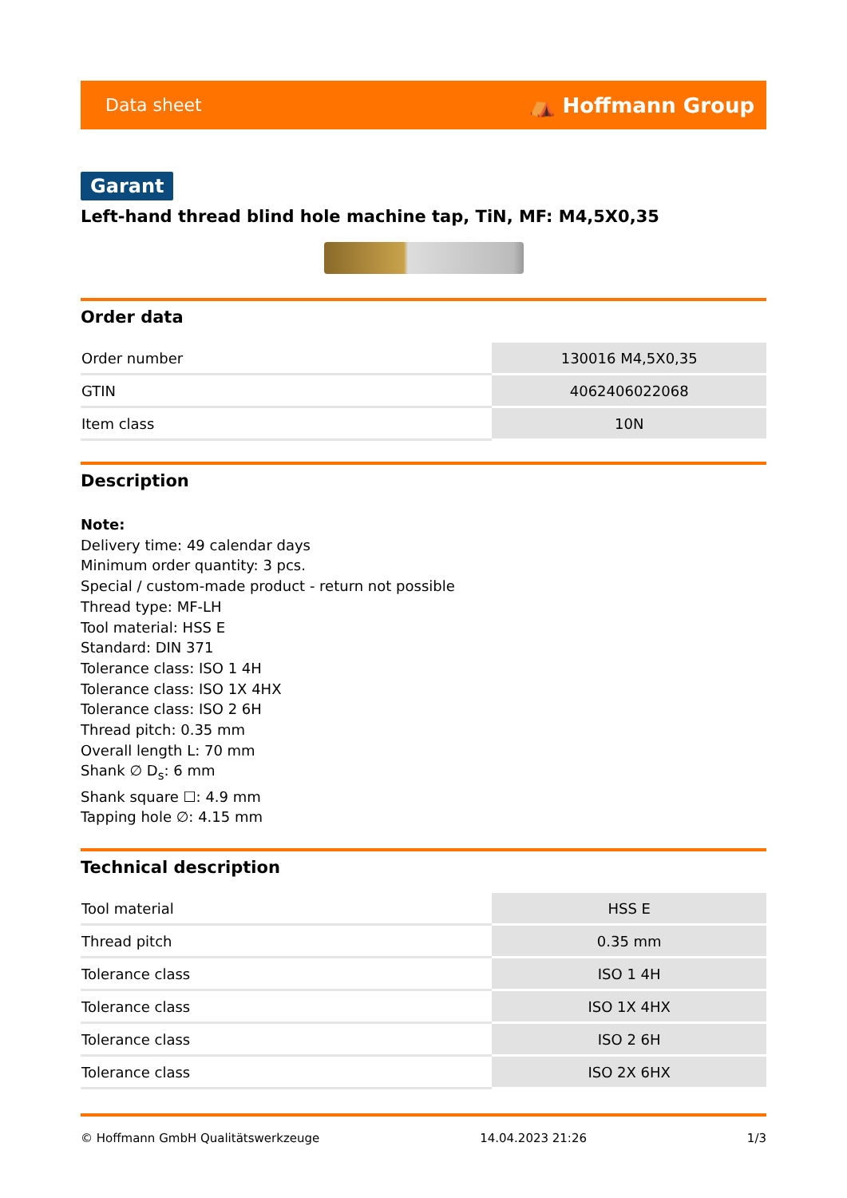Data sheet ⛺ Hoffmann Group
Garant
Left-hand thread blind hole machine tap, TiN, MF: M4,5X0,35
Order data
| Order number | 130016 M4,5X0,35 |
| GTIN | 4062406022068 |
| Item class | 10N |
Description
Note:
Delivery time: 49 calendar days
Minimum order quantity: 3 pcs.
Special / custom-made product - return not possible
Thread type: MF-LH
Tool material: HSS E
Standard: DIN 371
Tolerance class: ISO 1 4H
Tolerance class: ISO 1X 4HX
Tolerance class: ISO 2 6H
Thread pitch: 0.35 mm
Overall length L: 70 mm
Shank ∅ D<sub>s</sub>: 6 mm
Shank square ☐: 4.9 mm
Tapping hole ∅: 4.15 mm
Technical description
| Tool material | HSS E |
| Thread pitch | 0.35 mm |
| Tolerance class | ISO 1 4H |
| Tolerance class | ISO 1X 4HX |
| Tolerance class | ISO 2 6H |
| Tolerance class | ISO 2X 6HX |
© Hoffmann GmbH Qualitätswerkzeuge 14.04.2023 21:26 1/3